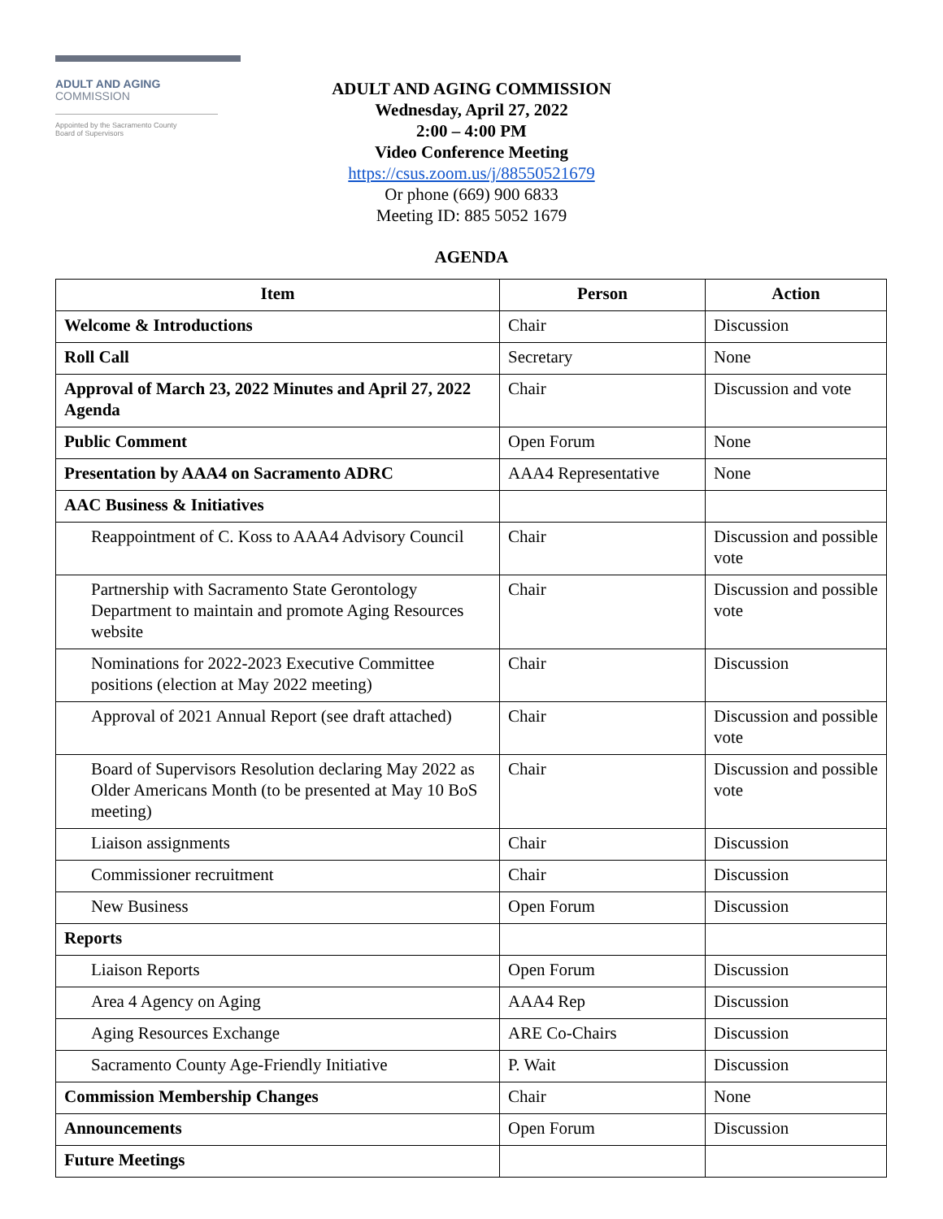ADULT AND AGING
COMMISSION
Appointed by the Sacramento County
Board of Supervisors
ADULT AND AGING COMMISSION
Wednesday, April 27, 2022
2:00 – 4:00 PM
Video Conference Meeting
https://csus.zoom.us/j/88550521679
Or phone (669) 900 6833
Meeting ID: 885 5052 1679
AGENDA
| Item | Person | Action |
| --- | --- | --- |
| Welcome & Introductions | Chair | Discussion |
| Roll Call | Secretary | None |
| Approval of March 23, 2022 Minutes and April 27, 2022 Agenda | Chair | Discussion and vote |
| Public Comment | Open Forum | None |
| Presentation by AAA4 on Sacramento ADRC | AAA4 Representative | None |
| AAC Business & Initiatives | | |
| Reappointment of C. Koss to AAA4 Advisory Council | Chair | Discussion and possible vote |
| Partnership with Sacramento State Gerontology Department to maintain and promote Aging Resources website | Chair | Discussion and possible vote |
| Nominations for 2022-2023 Executive Committee positions (election at May 2022 meeting) | Chair | Discussion |
| Approval of 2021 Annual Report (see draft attached) | Chair | Discussion and possible vote |
| Board of Supervisors Resolution declaring May 2022 as Older Americans Month (to be presented at May 10 BoS meeting) | Chair | Discussion and possible vote |
| Liaison assignments | Chair | Discussion |
| Commissioner recruitment | Chair | Discussion |
| New Business | Open Forum | Discussion |
| Reports | | |
| Liaison Reports | Open Forum | Discussion |
| Area 4 Agency on Aging | AAA4 Rep | Discussion |
| Aging Resources Exchange | ARE Co-Chairs | Discussion |
| Sacramento County Age-Friendly Initiative | P. Wait | Discussion |
| Commission Membership Changes | Chair | None |
| Announcements | Open Forum | Discussion |
| Future Meetings | | |